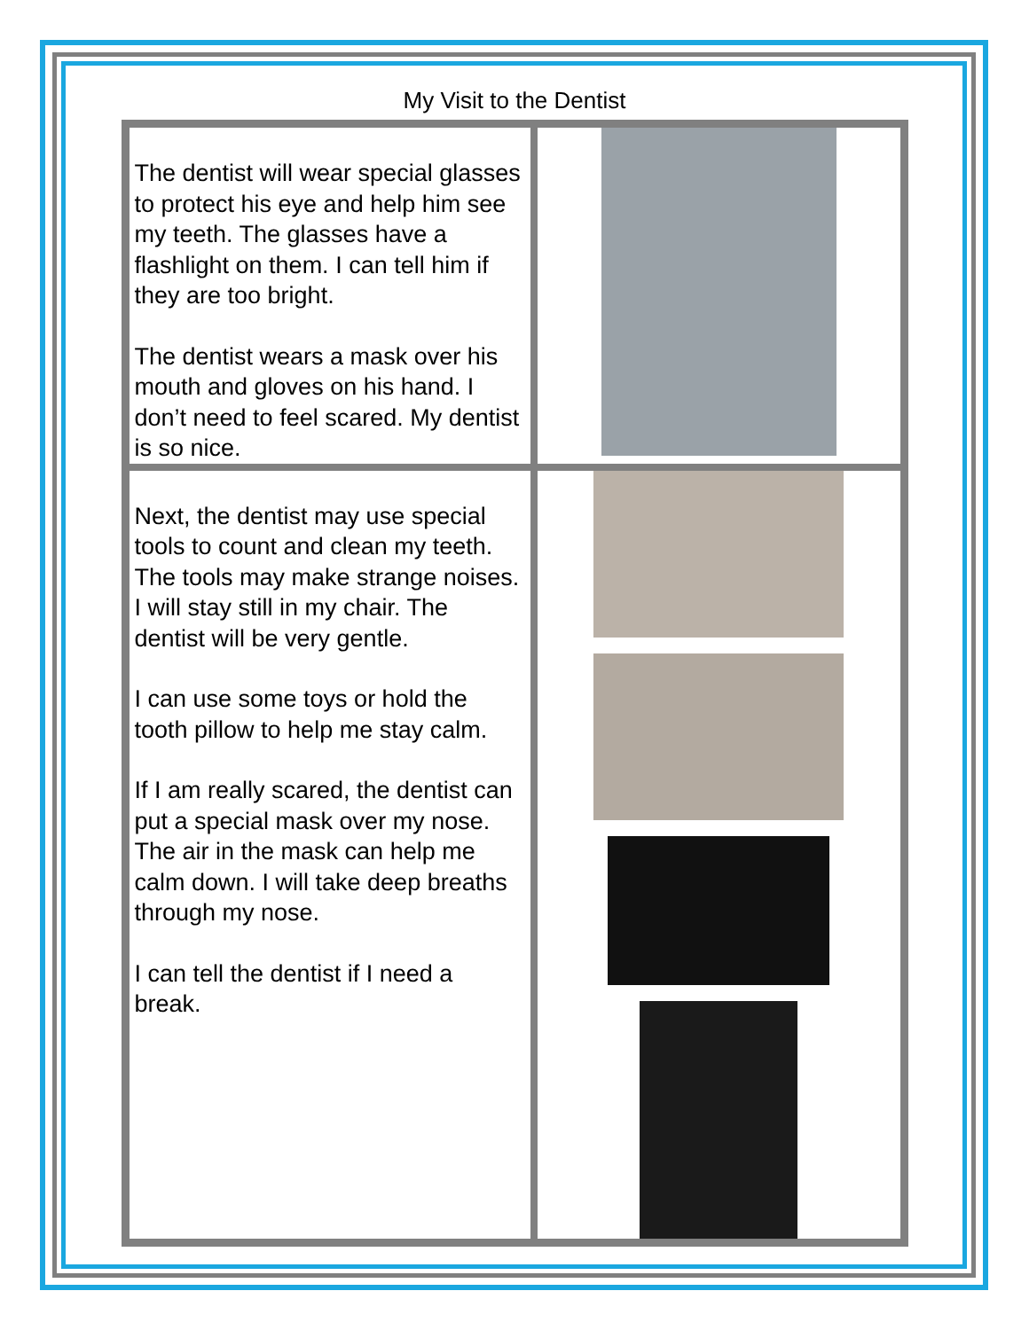My Visit to the Dentist
| The dentist will wear special glasses to protect his eye and help him see my teeth. The glasses have a flashlight on them. I can tell him if they are too bright. The dentist wears a mask over his mouth and gloves on his hand. I don’t need to feel scared. My dentist is so nice. | |
| Next, the dentist may use special tools to count and clean my teeth. The tools may make strange noises. I will stay still in my chair. The dentist will be very gentle. I can use some toys or hold the tooth pillow to help me stay calm. If I am really scared, the dentist can put a special mask over my nose. The air in the mask can help me calm down. I will take deep breaths through my nose. I can tell the dentist if I need a break. | |